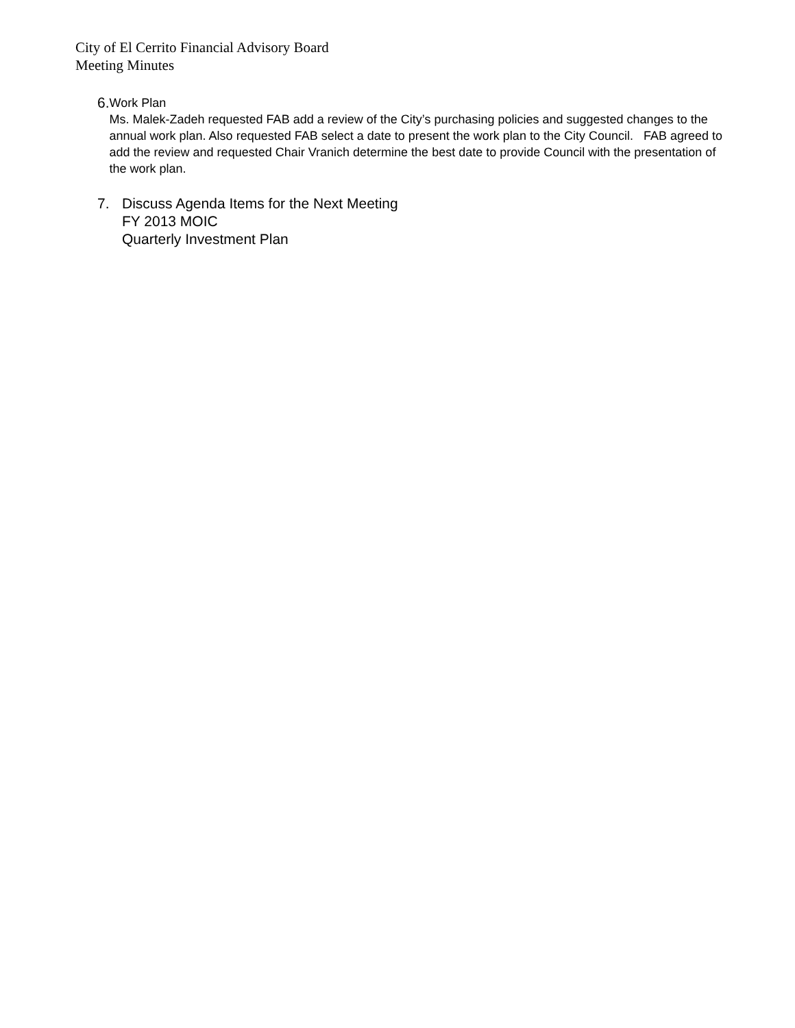City of El Cerrito Financial Advisory Board
Meeting Minutes
6.
Work Plan
Ms. Malek-Zadeh requested FAB add a review of the City’s purchasing policies and suggested changes to the annual work plan. Also requested FAB select a date to present the work plan to the City Council. FAB agreed to add the review and requested Chair Vranich determine the best date to provide Council with the presentation of the work plan.
7. Discuss Agenda Items for the Next Meeting
FY 2013 MOIC
Quarterly Investment Plan